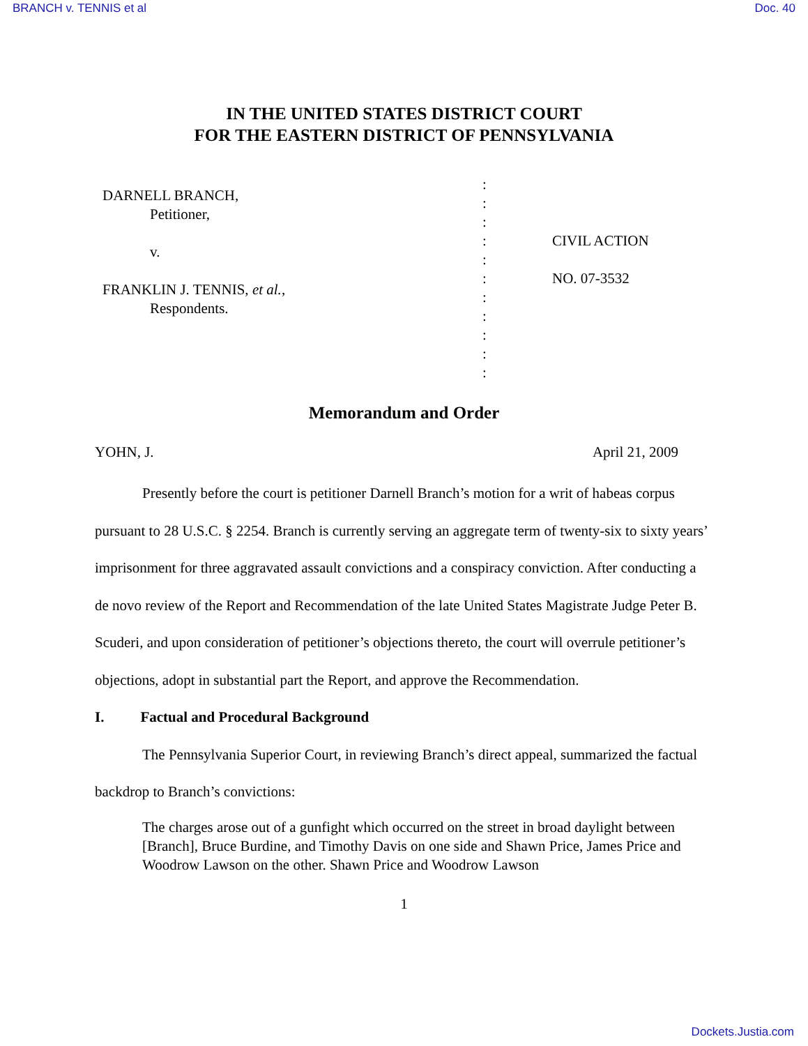BRANCH v. TENNIS et al Doc. 40
IN THE UNITED STATES DISTRICT COURT
FOR THE EASTERN DISTRICT OF PENNSYLVANIA
DARNELL BRANCH,
Petitioner,
v.
FRANKLIN J. TENNIS, et al.,
Respondents.
:
:
:
:
:
:
:
:
:
:
:
CIVIL ACTION
NO. 07-3532
Memorandum and Order
YOHN, J. April 21, 2009
Presently before the court is petitioner Darnell Branch’s motion for a writ of habeas corpus pursuant to 28 U.S.C. § 2254. Branch is currently serving an aggregate term of twenty-six to sixty years’ imprisonment for three aggravated assault convictions and a conspiracy conviction. After conducting a de novo review of the Report and Recommendation of the late United States Magistrate Judge Peter B. Scuderi, and upon consideration of petitioner’s objections thereto, the court will overrule petitioner’s objections, adopt in substantial part the Report, and approve the Recommendation.
I. Factual and Procedural Background
The Pennsylvania Superior Court, in reviewing Branch’s direct appeal, summarized the factual backdrop to Branch’s convictions:
The charges arose out of a gunfight which occurred on the street in broad daylight between [Branch], Bruce Burdine, and Timothy Davis on one side and Shawn Price, James Price and Woodrow Lawson on the other. Shawn Price and Woodrow Lawson
1
Dockets.Justia.com